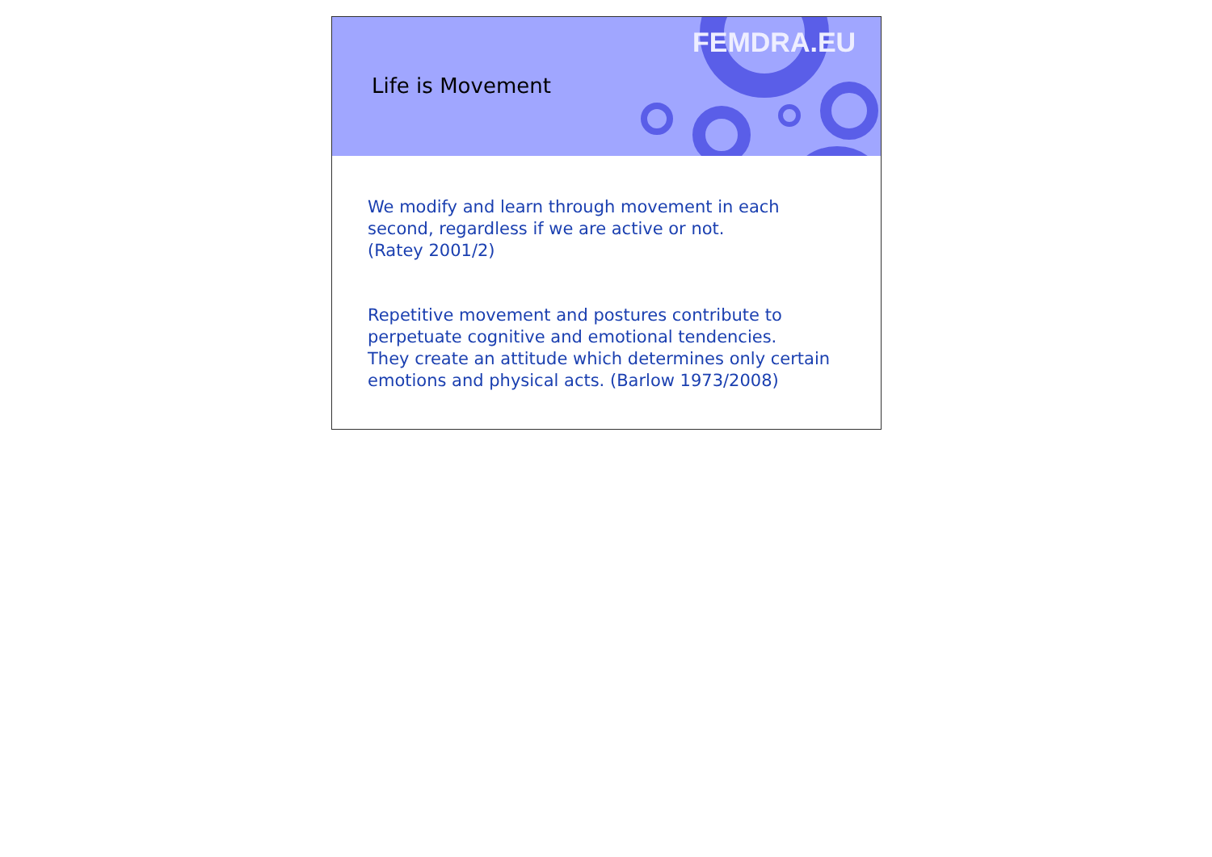Life is Movement
FEMDRA.EU
We modify and learn through movement in each second, regardless if we are active or not.
(Ratey 2001/2)
Repetitive movement and postures contribute to perpetuate cognitive and emotional tendencies.
They create an attitude which determines only certain emotions and physical acts. (Barlow 1973/2008)